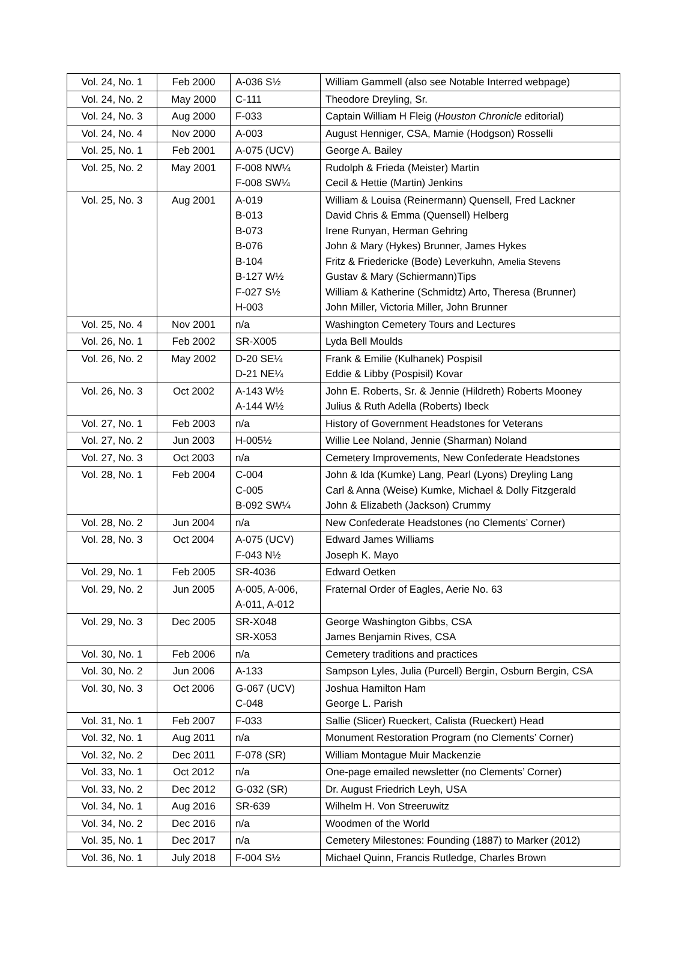| Vol. 24, No. 1 | Feb 2000 | A-036 S½ | William Gammell (also see Notable Interred webpage) |
| Vol. 24, No. 2 | May 2000 | C-111 | Theodore Dreyling, Sr. |
| Vol. 24, No. 3 | Aug 2000 | F-033 | Captain William H Fleig ( Houston Chronicle e ditorial) |
| Vol. 24, No. 4 | Nov 2000 | A-003 | August Henniger, CSA, Mamie (Hodgson) Rosselli |
| Vol. 25, No. 1 | Feb 2001 | A-075 (UCV) | George A. Bailey |
| Vol. 25, No. 2 | May 2001 | F-008 NW¼ F-008 SW¼ | Rudolph & Frieda (Meister) Martin Cecil & Hettie (Martin) Jenkins |
| Vol. 25, No. 3 | Aug 2001 | A-019 B-013 B-073 B-076 B-104 B-127 W½ F-027 S½ H-003 | William & Louisa (Reinermann) Quensell, Fred Lackner David Chris & Emma (Quensell) Helberg Irene Runyan, Herman Gehring John & Mary (Hykes) Brunner, James Hykes Fritz & Friedericke (Bode) Leverkuhn, Amelia Stevens Gustav & Mary (Schiermann)Tips William & Katherine (Schmidtz) Arto, Theresa (Brunner) John Miller, Victoria Miller, John Brunner |
| Vol. 25, No. 4 | Nov 2001 | n/a | Washington Cemetery Tours and Lectures |
| Vol. 26, No. 1 | Feb 2002 | SR-X005 | Lyda Bell Moulds |
| Vol. 26, No. 2 | May 2002 | D-20 SE¼ D-21 NE¼ | Frank & Emilie (Kulhanek) Pospisil Eddie & Libby (Pospisil) Kovar |
| Vol. 26, No. 3 | Oct 2002 | A-143 W½ A-144 W½ | John E. Roberts, Sr. & Jennie (Hildreth) Roberts Mooney Julius & Ruth Adella (Roberts) Ibeck |
| Vol. 27, No. 1 | Feb 2003 | n/a | History of Government Headstones for Veterans |
| Vol. 27, No. 2 | Jun 2003 | H-005½ | Willie Lee Noland, Jennie (Sharman) Noland |
| Vol. 27, No. 3 | Oct 2003 | n/a | Cemetery Improvements, New Confederate Headstones |
| Vol. 28, No. 1 | Feb 2004 | C-004 C-005 B-092 SW¼ | John & Ida (Kumke) Lang, Pearl (Lyons) Dreyling Lang Carl & Anna (Weise) Kumke, Michael & Dolly Fitzgerald John & Elizabeth (Jackson) Crummy |
| Vol. 28, No. 2 | Jun 2004 | n/a | New Confederate Headstones (no Clements’ Corner) |
| Vol. 28, No. 3 | Oct 2004 | A-075 (UCV) F-043 N½ | Edward James Williams Joseph K. Mayo |
| Vol. 29, No. 1 | Feb 2005 | SR-4036 | Edward Oetken |
| Vol. 29, No. 2 | Jun 2005 | A-005, A-006, A-011, A-012 | Fraternal Order of Eagles, Aerie No. 63 |
| Vol. 29, No. 3 | Dec 2005 | SR-X048 SR-X053 | George Washington Gibbs, CSA James Benjamin Rives, CSA |
| Vol. 30, No. 1 | Feb 2006 | n/a | Cemetery traditions and practices |
| Vol. 30, No. 2 | Jun 2006 | A-133 | Sampson Lyles, Julia (Purcell) Bergin, Osburn Bergin, CSA |
| Vol. 30, No. 3 | Oct 2006 | G-067 (UCV) C-048 | Joshua Hamilton Ham George L. Parish |
| Vol. 31, No. 1 | Feb 2007 | F-033 | Sallie (Slicer) Rueckert, Calista (Rueckert) Head |
| Vol. 32, No. 1 | Aug 2011 | n/a | Monument Restoration Program (no Clements’ Corner) |
| Vol. 32, No. 2 | Dec 2011 | F-078 (SR) | William Montague Muir Mackenzie |
| Vol. 33, No. 1 | Oct 2012 | n/a | One-page emailed newsletter (no Clements’ Corner) |
| Vol. 33, No. 2 | Dec 2012 | G-032 (SR) | Dr. August Friedrich Leyh, USA |
| Vol. 34, No. 1 | Aug 2016 | SR-639 | Wilhelm H. Von Streeruwitz |
| Vol. 34, No. 2 | Dec 2016 | n/a | Woodmen of the World |
| Vol. 35, No. 1 | Dec 2017 | n/a | Cemetery Milestones: Founding (1887) to Marker (2012) |
| Vol. 36, No. 1 | July 2018 | F-004 S½ | Michael Quinn, Francis Rutledge, Charles Brown |